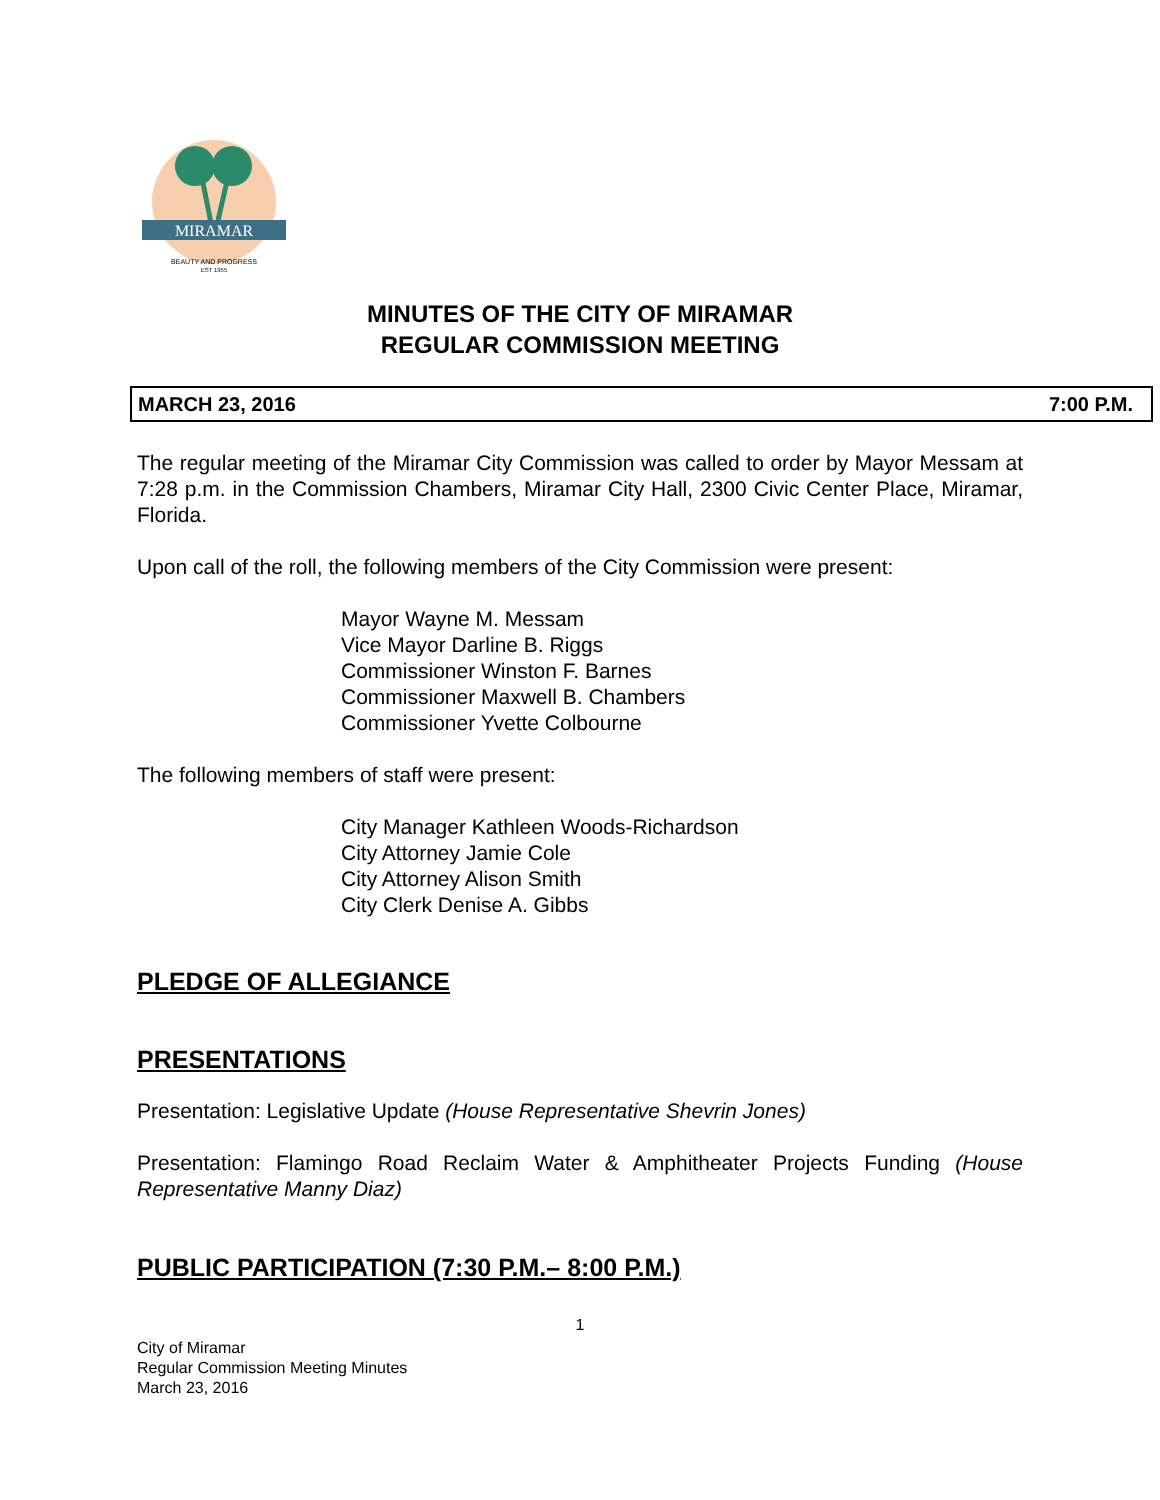MIRAMAR
BEAUTY AND PROGRESS
EST 1955
MINUTES OF THE CITY OF MIRAMAR
REGULAR COMMISSION MEETING
MARCH 23, 2016 7:00 P.M.
The regular meeting of the Miramar City Commission was called to order by Mayor Messam at 7:28 p.m. in the Commission Chambers, Miramar City Hall, 2300 Civic Center Place, Miramar, Florida.
Upon call of the roll, the following members of the City Commission were present:
Mayor Wayne M. Messam
Vice Mayor Darline B. Riggs
Commissioner Winston F. Barnes
Commissioner Maxwell B. Chambers
Commissioner Yvette Colbourne
The following members of staff were present:
City Manager Kathleen Woods-Richardson
City Attorney Jamie Cole
City Attorney Alison Smith
City Clerk Denise A. Gibbs
PLEDGE OF ALLEGIANCE
PRESENTATIONS
Presentation: Legislative Update (House Representative Shevrin Jones)
Presentation: Flamingo Road Reclaim Water & Amphitheater Projects Funding (House Representative Manny Diaz)
PUBLIC PARTICIPATION (7:30 P.M.– 8:00 P.M.)
1
City of Miramar
Regular Commission Meeting Minutes
March 23, 2016